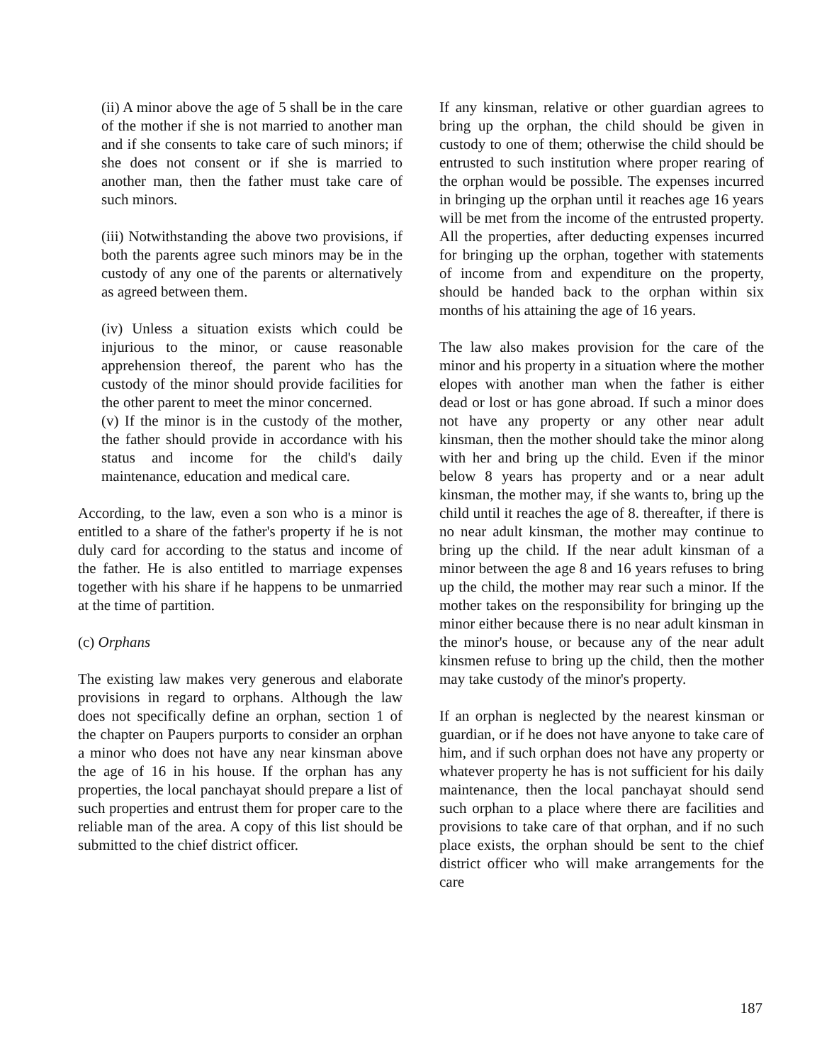(ii) A minor above the age of 5 shall be in the care of the mother if she is not married to another man and if she consents to take care of such minors; if she does not consent or if she is married to another man, then the father must take care of such minors.
(iii) Notwithstanding the above two provisions, if both the parents agree such minors may be in the custody of any one of the parents or alternatively as agreed between them.
(iv) Unless a situation exists which could be injurious to the minor, or cause reasonable apprehension thereof, the parent who has the custody of the minor should provide facilities for the other parent to meet the minor concerned.
(v) If the minor is in the custody of the mother, the father should provide in accordance with his status and income for the child's daily maintenance, education and medical care.
According, to the law, even a son who is a minor is entitled to a share of the father's property if he is not duly card for according to the status and income of the father. He is also entitled to marriage expenses together with his share if he happens to be unmarried at the time of partition.
(c) Orphans
The existing law makes very generous and elaborate provisions in regard to orphans. Although the law does not specifically define an orphan, section 1 of the chapter on Paupers purports to consider an orphan a minor who does not have any near kinsman above the age of 16 in his house. If the orphan has any properties, the local panchayat should prepare a list of such properties and entrust them for proper care to the reliable man of the area. A copy of this list should be submitted to the chief district officer.
If any kinsman, relative or other guardian agrees to bring up the orphan, the child should be given in custody to one of them; otherwise the child should be entrusted to such institution where proper rearing of the orphan would be possible. The expenses incurred in bringing up the orphan until it reaches age 16 years will be met from the income of the entrusted property. All the properties, after deducting expenses incurred for bringing up the orphan, together with statements of income from and expenditure on the property, should be handed back to the orphan within six months of his attaining the age of 16 years.
The law also makes provision for the care of the minor and his property in a situation where the mother elopes with another man when the father is either dead or lost or has gone abroad. If such a minor does not have any property or any other near adult kinsman, then the mother should take the minor along with her and bring up the child. Even if the minor below 8 years has property and or a near adult kinsman, the mother may, if she wants to, bring up the child until it reaches the age of 8. thereafter, if there is no near adult kinsman, the mother may continue to bring up the child. If the near adult kinsman of a minor between the age 8 and 16 years refuses to bring up the child, the mother may rear such a minor. If the mother takes on the responsibility for bringing up the minor either because there is no near adult kinsman in the minor's house, or because any of the near adult kinsmen refuse to bring up the child, then the mother may take custody of the minor's property.
If an orphan is neglected by the nearest kinsman or guardian, or if he does not have anyone to take care of him, and if such orphan does not have any property or whatever property he has is not sufficient for his daily maintenance, then the local panchayat should send such orphan to a place where there are facilities and provisions to take care of that orphan, and if no such place exists, the orphan should be sent to the chief district officer who will make arrangements for the care
187